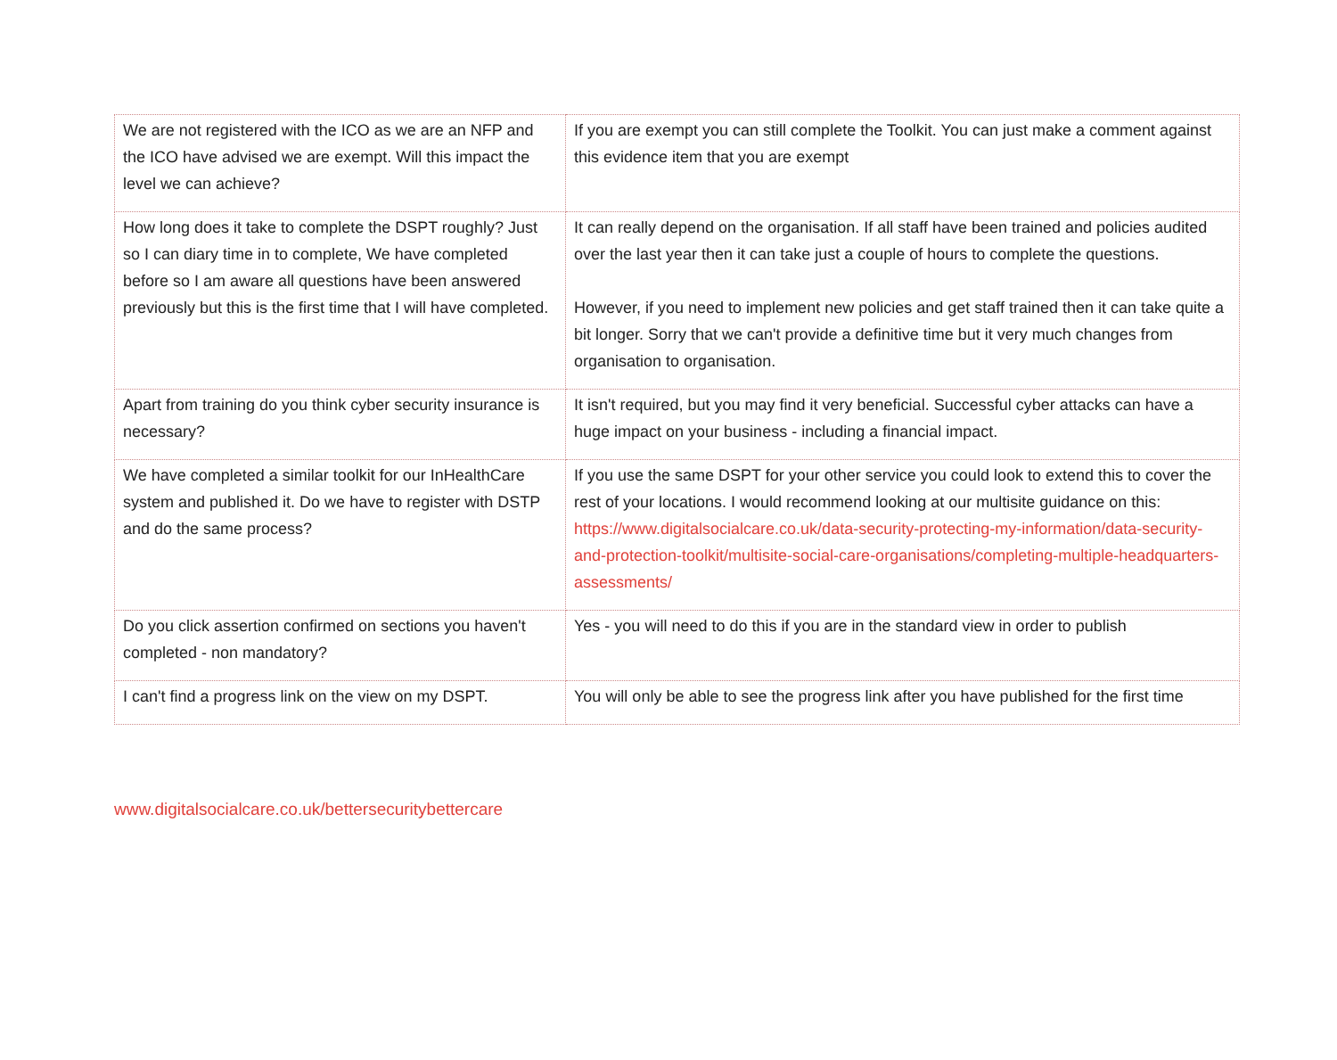| We are not registered with the ICO as we are an NFP and the ICO have advised we are exempt. Will this impact the level we can achieve? | If you are exempt you can still complete the Toolkit. You can just make a comment against this evidence item that you are exempt |
| How long does it take to complete the DSPT roughly? Just so I can diary time in to complete, We have completed before so I am aware all questions have been answered previously but this is the first time that I will have completed. | It can really depend on the organisation. If all staff have been trained and policies audited over the last year then it can take just a couple of hours to complete the questions. However, if you need to implement new policies and get staff trained then it can take quite a bit longer. Sorry that we can't provide a definitive time but it very much changes from organisation to organisation. |
| Apart from training do you think cyber security insurance is necessary? | It isn't required, but you may find it very beneficial. Successful cyber attacks can have a huge impact on your business - including a financial impact. |
| We have completed a similar toolkit for our InHealthCare system and published it. Do we have to register with DSTP and do the same process? | If you use the same DSPT for your other service you could look to extend this to cover the rest of your locations. I would recommend looking at our multisite guidance on this: https://www.digitalsocialcare.co.uk/data-security-protecting-my-information/data-security-and-protection-toolkit/multisite-social-care-organisations/completing-multiple-headquarters-assessments/ |
| Do you click assertion confirmed on sections you haven't completed - non mandatory? | Yes - you will need to do this if you are in the standard view in order to publish |
| I can't find a progress link on the view on my DSPT. | You will only be able to see the progress link after you have published for the first time |
www.digitalsocialcare.co.uk/bettersecuritybettercare